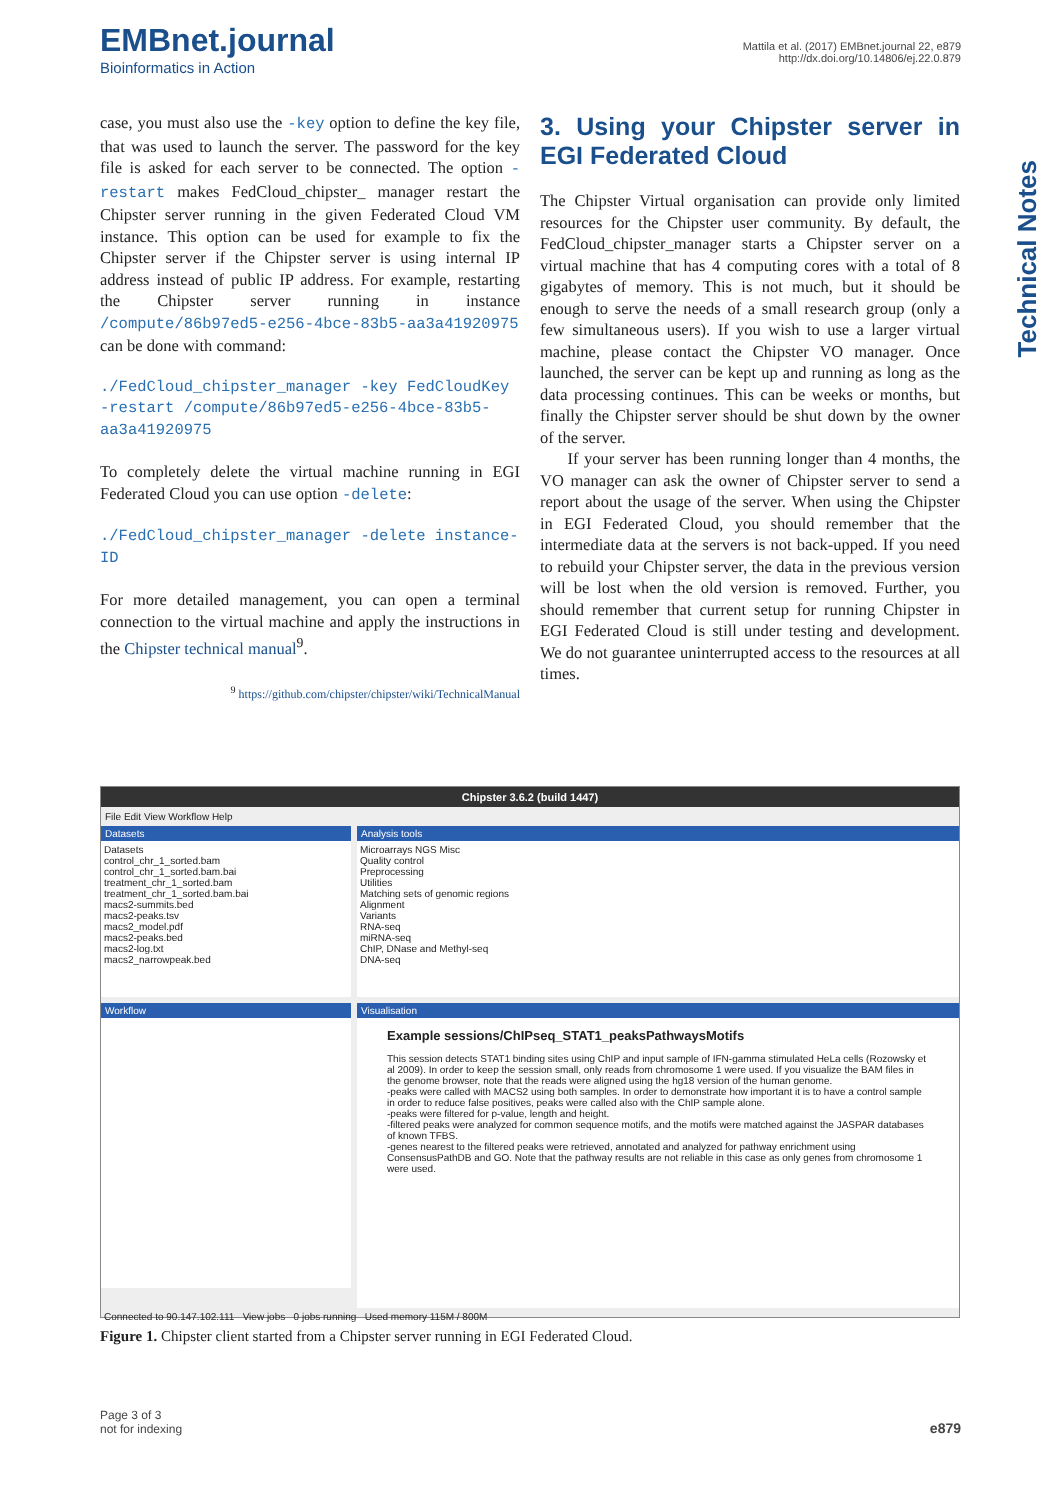EMBnet.journal
Bioinformatics in Action
Mattila et al. (2017) EMBnet.journal 22, e879
http://dx.doi.org/10.14806/ej.22.0.879
Technical Notes
case, you must also use the -key option to define the key file, that was used to launch the server. The password for the key file is asked for each server to be connected. The option -restart makes FedCloud_chipster_ manager restart the Chipster server running in the given Federated Cloud VM instance. This option can be used for example to fix the Chipster server if the Chipster server is using internal IP address instead of public IP address. For example, restarting the Chipster server running in instance /compute/86b97ed5-e256-4bce-83b5-aa3a41920975 can be done with command:
./FedCloud_chipster_manager -key FedCloudKey -restart /compute/86b97ed5-e256-4bce-83b5-aa3a41920975
To completely delete the virtual machine running in EGI Federated Cloud you can use option -delete:
./FedCloud_chipster_manager -delete instance-ID
For more detailed management, you can open a terminal connection to the virtual machine and apply the instructions in the Chipster technical manual<sup>9</sup>.
<sup>9</sup> https://github.com/chipster/chipster/wiki/TechnicalManual
3. Using your Chipster server in EGI Federated Cloud
The Chipster Virtual organisation can provide only limited resources for the Chipster user community. By default, the FedCloud_chipster_manager starts a Chipster server on a virtual machine that has 4 computing cores with a total of 8 gigabytes of memory. This is not much, but it should be enough to serve the needs of a small research group (only a few simultaneous users). If you wish to use a larger virtual machine, please contact the Chipster VO manager. Once launched, the server can be kept up and running as long as the data processing continues. This can be weeks or months, but finally the Chipster server should be shut down by the owner of the server.
If your server has been running longer than 4 months, the VO manager can ask the owner of Chipster server to send a report about the usage of the server. When using the Chipster in EGI Federated Cloud, you should remember that the intermediate data at the servers is not back-upped. If you need to rebuild your Chipster server, the data in the previous version will be lost when the old version is removed. Further, you should remember that current setup for running Chipster in EGI Federated Cloud is still under testing and development. We do not guarantee uninterrupted access to the resources at all times.
Chipster 3.6.2 (build 1447)
File Edit View Workflow Help
Datasets
Datasets
control_chr_1_sorted.bam
control_chr_1_sorted.bam.bai
treatment_chr_1_sorted.bam
treatment_chr_1_sorted.bam.bai
macs2-summits.bed
macs2-peaks.tsv
macs2_model.pdf
macs2-peaks.bed
macs2-log.txt
macs2_narrowpeak.bed
Analysis tools
Microarrays NGS Misc
Quality control
Preprocessing
Utilities
Matching sets of genomic regions
Alignment
Variants
RNA-seq
miRNA-seq
ChIP, DNase and Methyl-seq
DNA-seq
Workflow Visualisation
Example sessions/ChIPseq_STAT1_peaksPathwaysMotifs
This session detects STAT1 binding sites using ChIP and input sample of IFN-gamma stimulated HeLa cells (Rozowsky et al 2009). In order to keep the session small, only reads from chromosome 1 were used. If you visualize the BAM files in the genome browser, note that the reads were aligned using the hg18 version of the human genome.
-peaks were called with MACS2 using both samples. In order to demonstrate how important it is to have a control sample in order to reduce false positives, peaks were called also with the ChIP sample alone.
-peaks were filtered for p-value, length and height.
-filtered peaks were analyzed for common sequence motifs, and the motifs were matched against the JASPAR databases of known TFBS.
-genes nearest to the filtered peaks were retrieved, annotated and analyzed for pathway enrichment using ConsensusPathDB and GO. Note that the pathway results are not reliable in this case as only genes from chromosome 1 were used.
Connected to 90.147.102.111 View jobs 0 jobs running Used memory 115M / 800M
Figure 1. Chipster client started from a Chipster server running in EGI Federated Cloud.
Page 3 of 3
not for indexing
e879